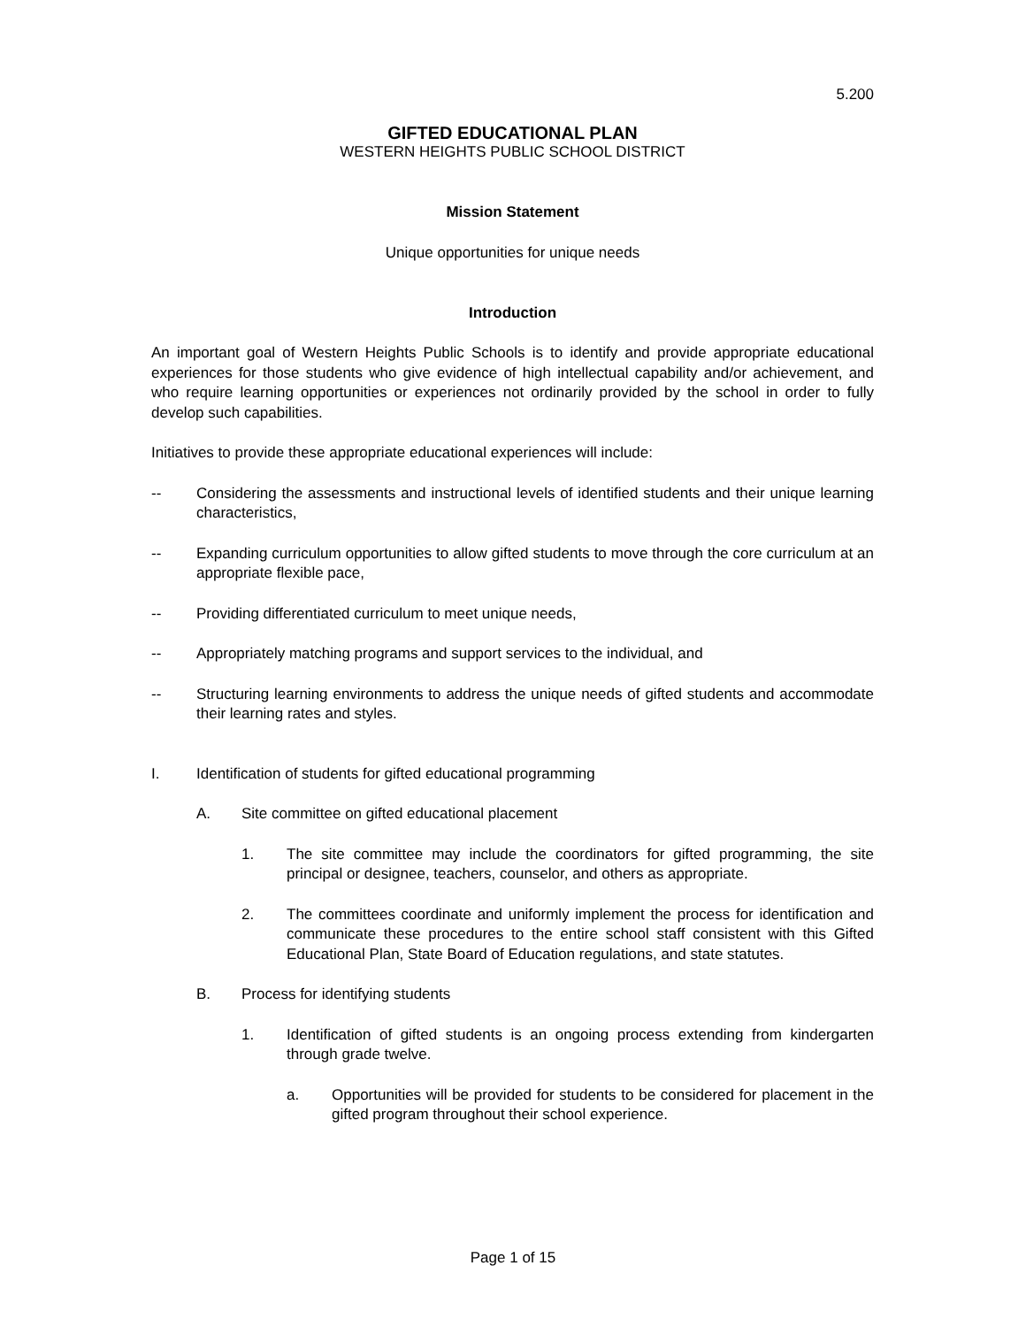5.200
GIFTED EDUCATIONAL PLAN
WESTERN HEIGHTS PUBLIC SCHOOL DISTRICT
Mission Statement
Unique opportunities for unique needs
Introduction
An important goal of Western Heights Public Schools is to identify and provide appropriate educational experiences for those students who give evidence of high intellectual capability and/or achievement, and who require learning opportunities or experiences not ordinarily provided by the school in order to fully develop such capabilities.
Initiatives to provide these appropriate educational experiences will include:
-- Considering the assessments and instructional levels of identified students and their unique learning characteristics,
-- Expanding curriculum opportunities to allow gifted students to move through the core curriculum at an appropriate flexible pace,
-- Providing differentiated curriculum to meet unique needs,
-- Appropriately matching programs and support services to the individual, and
-- Structuring learning environments to address the unique needs of gifted students and accommodate their learning rates and styles.
I. Identification of students for gifted educational programming
A. Site committee on gifted educational placement
1. The site committee may include the coordinators for gifted programming, the site principal or designee, teachers, counselor, and others as appropriate.
2. The committees coordinate and uniformly implement the process for identification and communicate these procedures to the entire school staff consistent with this Gifted Educational Plan, State Board of Education regulations, and state statutes.
B. Process for identifying students
1. Identification of gifted students is an ongoing process extending from kindergarten through grade twelve.
a. Opportunities will be provided for students to be considered for placement in the gifted program throughout their school experience.
Page 1 of 15